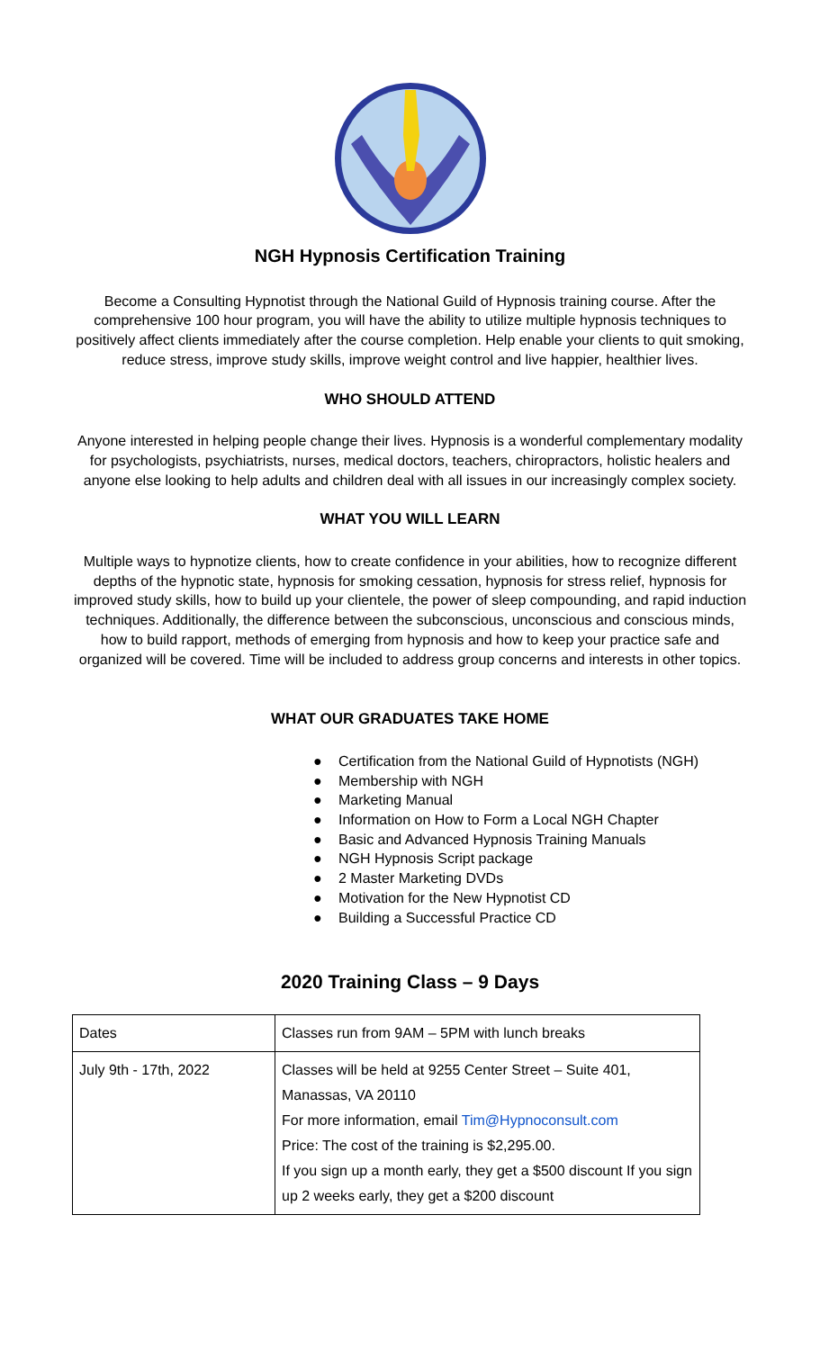NGH Hypnosis Certification Training
Become a Consulting Hypnotist through the National Guild of Hypnosis training course. After the comprehensive 100 hour program, you will have the ability to utilize multiple hypnosis techniques to positively affect clients immediately after the course completion. Help enable your clients to quit smoking, reduce stress, improve study skills, improve weight control and live happier, healthier lives.
WHO SHOULD ATTEND
Anyone interested in helping people change their lives. Hypnosis is a wonderful complementary modality for psychologists, psychiatrists, nurses, medical doctors, teachers, chiropractors, holistic healers and anyone else looking to help adults and children deal with all issues in our increasingly complex society.
WHAT YOU WILL LEARN
Multiple ways to hypnotize clients, how to create confidence in your abilities, how to recognize different depths of the hypnotic state, hypnosis for smoking cessation, hypnosis for stress relief, hypnosis for improved study skills, how to build up your clientele, the power of sleep compounding, and rapid induction techniques. Additionally, the difference between the subconscious, unconscious and conscious minds, how to build rapport, methods of emerging from hypnosis and how to keep your practice safe and organized will be covered. Time will be included to address group concerns and interests in other topics.
WHAT OUR GRADUATES TAKE HOME
● Certification from the National Guild of Hypnotists (NGH)
● Membership with NGH
● Marketing Manual
● Information on How to Form a Local NGH Chapter
● Basic and Advanced Hypnosis Training Manuals
● NGH Hypnosis Script package
● 2 Master Marketing DVDs
● Motivation for the New Hypnotist CD
● Building a Successful Practice CD
2020 Training Class – 9 Days
| Dates | Classes run from 9AM – 5PM with lunch breaks |
| July 9th - 17th, 2022 | Classes will be held at 9255 Center Street – Suite 401, Manassas, VA 20110 For more information, email Tim@Hypnoconsult.com Price: The cost of the training is $2,295.00. If you sign up a month early, they get a $500 discount If you sign up 2 weeks early, they get a $200 discount |